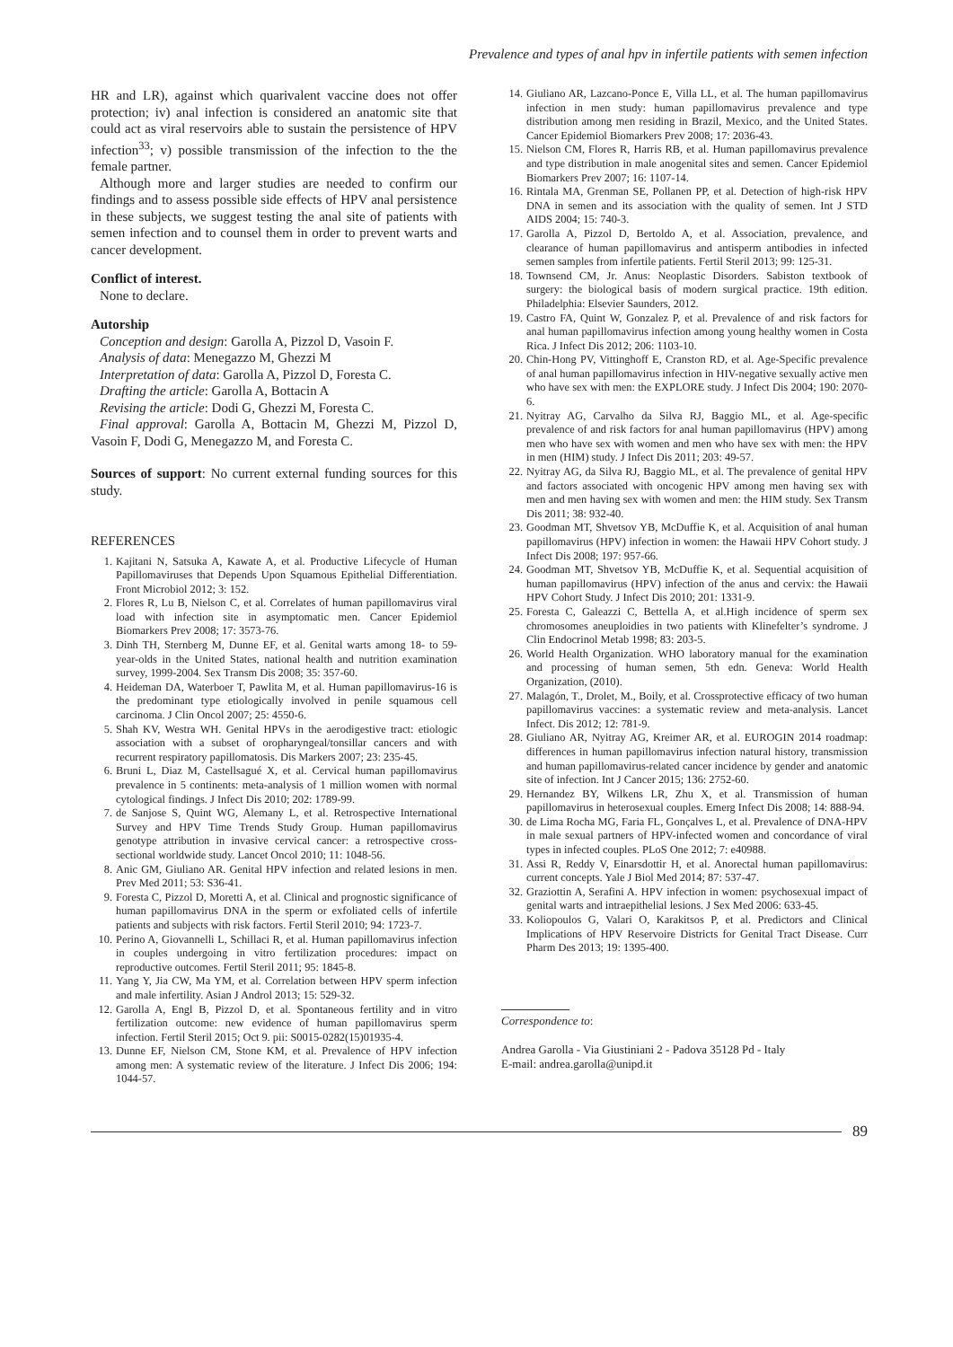Prevalence and types of anal hpv in infertile patients with semen infection
HR and LR), against which quarivalent vaccine does not offer protection; iv) anal infection is considered an anatomic site that could act as viral reservoirs able to sustain the persistence of HPV infection<sup>33</sup>; v) possible transmission of the infection to the the female partner.
Although more and larger studies are needed to confirm our findings and to assess possible side effects of HPV anal persistence in these subjects, we suggest testing the anal site of patients with semen infection and to counsel them in order to prevent warts and cancer development.
Conflict of interest.
None to declare.
Autorship
Conception and design: Garolla A, Pizzol D, Vasoin F.
Analysis of data: Menegazzo M, Ghezzi M
Interpretation of data: Garolla A, Pizzol D, Foresta C.
Drafting the article: Garolla A, Bottacin A
Revising the article: Dodi G, Ghezzi M, Foresta C.
Final approval: Garolla A, Bottacin M, Ghezzi M, Pizzol D, Vasoin F, Dodi G, Menegazzo M, and Foresta C.
Sources of support: No current external funding sources for this study.
REFERENCES
1. Kajitani N, Satsuka A, Kawate A, et al. Productive Lifecycle of Human Papillomaviruses that Depends Upon Squamous Epithelial Differentiation. Front Microbiol 2012; 3: 152.
2. Flores R, Lu B, Nielson C, et al. Correlates of human papillomavirus viral load with infection site in asymptomatic men. Cancer Epidemiol Biomarkers Prev 2008; 17: 3573-76.
3. Dinh TH, Sternberg M, Dunne EF, et al. Genital warts among 18- to 59-year-olds in the United States, national health and nutrition examination survey, 1999-2004. Sex Transm Dis 2008; 35: 357-60.
4. Heideman DA, Waterboer T, Pawlita M, et al. Human papillomavirus-16 is the predominant type etiologically involved in penile squamous cell carcinoma. J Clin Oncol 2007; 25: 4550-6.
5. Shah KV, Westra WH. Genital HPVs in the aerodigestive tract: etiologic association with a subset of oropharyngeal/tonsillar cancers and with recurrent respiratory papillomatosis. Dis Markers 2007; 23: 235-45.
6. Bruni L, Diaz M, Castellsagué X, et al. Cervical human papillomavirus prevalence in 5 continents: meta-analysis of 1 million women with normal cytological findings. J Infect Dis 2010; 202: 1789-99.
7. de Sanjose S, Quint WG, Alemany L, et al. Retrospective International Survey and HPV Time Trends Study Group. Human papillomavirus genotype attribution in invasive cervical cancer: a retrospective cross-sectional worldwide study. Lancet Oncol 2010; 11: 1048-56.
8. Anic GM, Giuliano AR. Genital HPV infection and related lesions in men. Prev Med 2011; 53: S36-41.
9. Foresta C, Pizzol D, Moretti A, et al. Clinical and prognostic significance of human papillomavirus DNA in the sperm or exfoliated cells of infertile patients and subjects with risk factors. Fertil Steril 2010; 94: 1723-7.
10. Perino A, Giovannelli L, Schillaci R, et al. Human papillomavirus infection in couples undergoing in vitro fertilization procedures: impact on reproductive outcomes. Fertil Steril 2011; 95: 1845-8.
11. Yang Y, Jia CW, Ma YM, et al. Correlation between HPV sperm infection and male infertility. Asian J Androl 2013; 15: 529-32.
12. Garolla A, Engl B, Pizzol D, et al. Spontaneous fertility and in vitro fertilization outcome: new evidence of human papillomavirus sperm infection. Fertil Steril 2015; Oct 9. pii: S0015-0282(15)01935-4.
13. Dunne EF, Nielson CM, Stone KM, et al. Prevalence of HPV infection among men: A systematic review of the literature. J Infect Dis 2006; 194: 1044-57.
14. Giuliano AR, Lazcano-Ponce E, Villa LL, et al. The human papillomavirus infection in men study: human papillomavirus prevalence and type distribution among men residing in Brazil, Mexico, and the United States. Cancer Epidemiol Biomarkers Prev 2008; 17: 2036-43.
15. Nielson CM, Flores R, Harris RB, et al. Human papillomavirus prevalence and type distribution in male anogenital sites and semen. Cancer Epidemiol Biomarkers Prev 2007; 16: 1107-14.
16. Rintala MA, Grenman SE, Pollanen PP, et al. Detection of high-risk HPV DNA in semen and its association with the quality of semen. Int J STD AIDS 2004; 15: 740-3.
17. Garolla A, Pizzol D, Bertoldo A, et al. Association, prevalence, and clearance of human papillomavirus and antisperm antibodies in infected semen samples from infertile patients. Fertil Steril 2013; 99: 125-31.
18. Townsend CM, Jr. Anus: Neoplastic Disorders. Sabiston textbook of surgery: the biological basis of modern surgical practice. 19th edition. Philadelphia: Elsevier Saunders, 2012.
19. Castro FA, Quint W, Gonzalez P, et al. Prevalence of and risk factors for anal human papillomavirus infection among young healthy women in Costa Rica. J Infect Dis 2012; 206: 1103-10.
20. Chin-Hong PV, Vittinghoff E, Cranston RD, et al. Age-Specific prevalence of anal human papillomavirus infection in HIV-negative sexually active men who have sex with men: the EXPLORE study. J Infect Dis 2004; 190: 2070-6.
21. Nyitray AG, Carvalho da Silva RJ, Baggio ML, et al. Age-specific prevalence of and risk factors for anal human papillomavirus (HPV) among men who have sex with women and men who have sex with men: the HPV in men (HIM) study. J Infect Dis 2011; 203: 49-57.
22. Nyitray AG, da Silva RJ, Baggio ML, et al. The prevalence of genital HPV and factors associated with oncogenic HPV among men having sex with men and men having sex with women and men: the HIM study. Sex Transm Dis 2011; 38: 932-40.
23. Goodman MT, Shvetsov YB, McDuffie K, et al. Acquisition of anal human papillomavirus (HPV) infection in women: the Hawaii HPV Cohort study. J Infect Dis 2008; 197: 957-66.
24. Goodman MT, Shvetsov YB, McDuffie K, et al. Sequential acquisition of human papillomavirus (HPV) infection of the anus and cervix: the Hawaii HPV Cohort Study. J Infect Dis 2010; 201: 1331-9.
25. Foresta C, Galeazzi C, Bettella A, et al.High incidence of sperm sex chromosomes aneuploidies in two patients with Klinefelter’s syndrome. J Clin Endocrinol Metab 1998; 83: 203-5.
26. World Health Organization. WHO laboratory manual for the examination and processing of human semen, 5th edn. Geneva: World Health Organization, (2010).
27. Malagón, T., Drolet, M., Boily, et al. Crossprotective efficacy of two human papillomavirus vaccines: a systematic review and meta-analysis. Lancet Infect. Dis 2012; 12: 781-9.
28. Giuliano AR, Nyitray AG, Kreimer AR, et al. EUROGIN 2014 roadmap: differences in human papillomavirus infection natural history, transmission and human papillomavirus-related cancer incidence by gender and anatomic site of infection. Int J Cancer 2015; 136: 2752-60.
29. Hernandez BY, Wilkens LR, Zhu X, et al. Transmission of human papillomavirus in heterosexual couples. Emerg Infect Dis 2008; 14: 888-94.
30. de Lima Rocha MG, Faria FL, Gonçalves L, et al. Prevalence of DNA-HPV in male sexual partners of HPV-infected women and concordance of viral types in infected couples. PLoS One 2012; 7: e40988.
31. Assi R, Reddy V, Einarsdottir H, et al. Anorectal human papillomavirus: current concepts. Yale J Biol Med 2014; 87: 537-47.
32. Graziottin A, Serafini A. HPV infection in women: psychosexual impact of genital warts and intraepithelial lesions. J Sex Med 2006: 633-45.
33. Koliopoulos G, Valari O, Karakitsos P, et al. Predictors and Clinical Implications of HPV Reservoire Districts for Genital Tract Disease. Curr Pharm Des 2013; 19: 1395-400.
Correspondence to:
Andrea Garolla - Via Giustiniani 2 - Padova 35128 Pd - Italy
E-mail: andrea.garolla@unipd.it
89